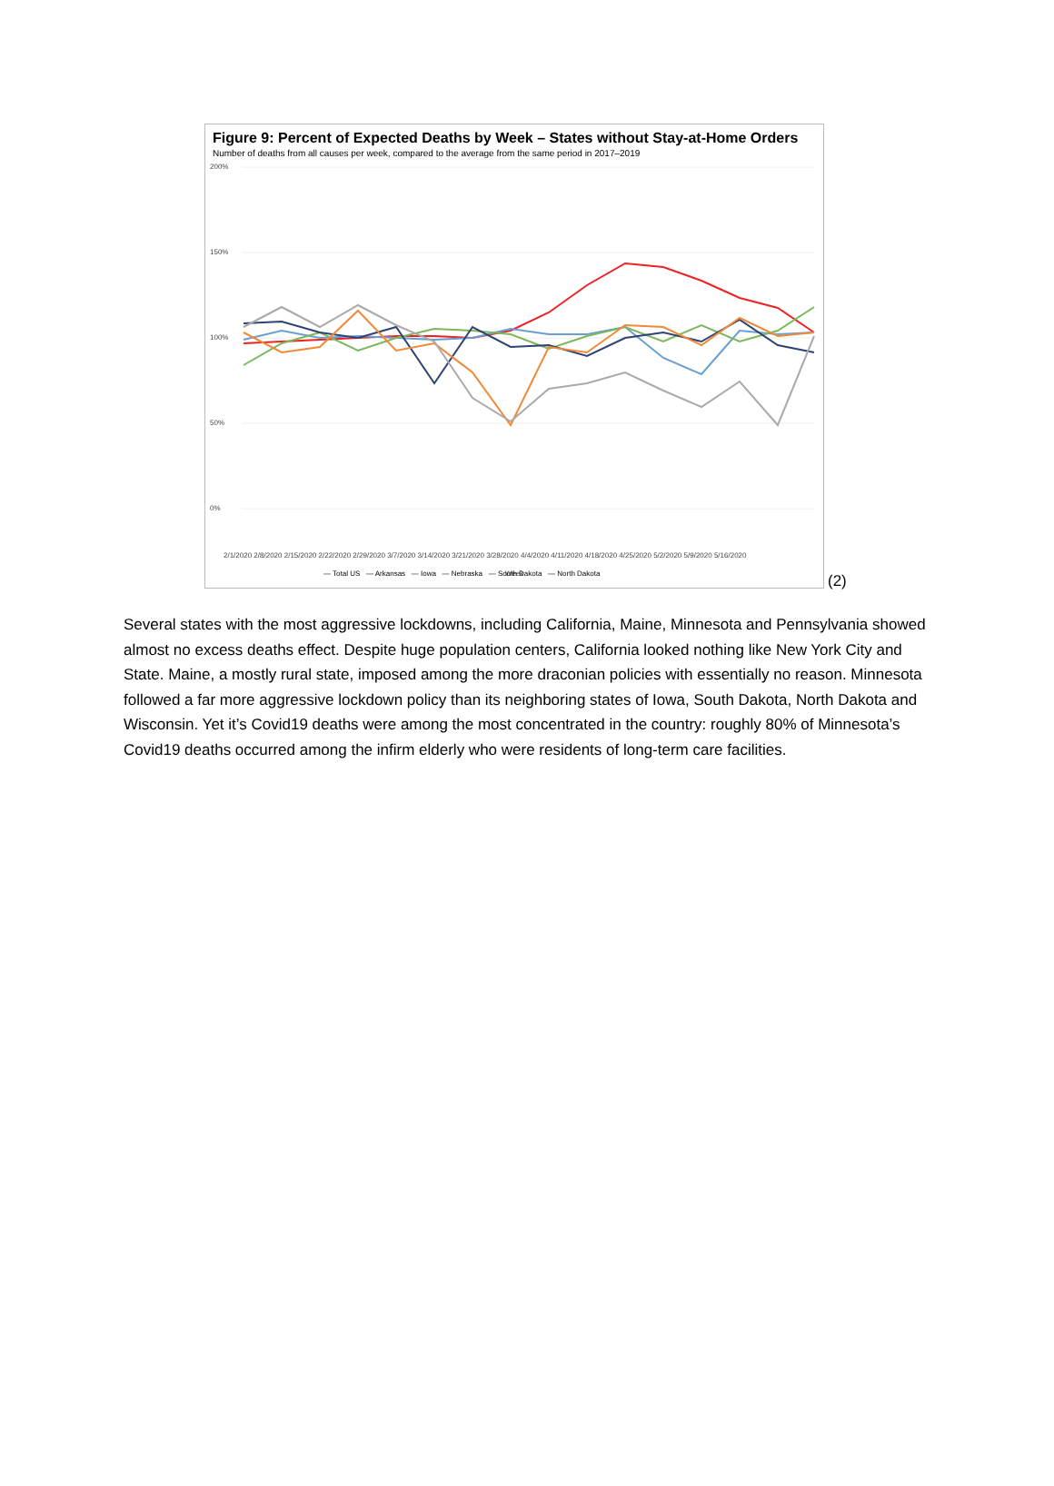Figure 9: Percent of Expected Deaths by Week – States without Stay-at-Home Orders
Number of deaths from all causes per week, compared to the average from the same period in 2017–2019
200%
150%
100%
50%
0%
2/1/2020 2/8/2020 2/15/2020 2/22/2020 2/29/2020 3/7/2020 3/14/2020 3/21/2020 3/28/2020 4/4/2020 4/11/2020 4/18/2020 4/25/2020 5/2/2020 5/9/2020 5/16/2020
Week
— Total US — Arkansas — Iowa — Nebraska — South Dakota — North Dakota
(2)
Several states with the most aggressive lockdowns, including California, Maine, Minnesota and Pennsylvania showed almost no excess deaths effect. Despite huge population centers, California looked nothing like New York City and State. Maine, a mostly rural state, imposed among the more draconian policies with essentially no reason. Minnesota followed a far more aggressive lockdown policy than its neighboring states of Iowa, South Dakota, North Dakota and Wisconsin. Yet it’s Covid19 deaths were among the most concentrated in the country: roughly 80% of Minnesota’s Covid19 deaths occurred among the infirm elderly who were residents of long-term care facilities.